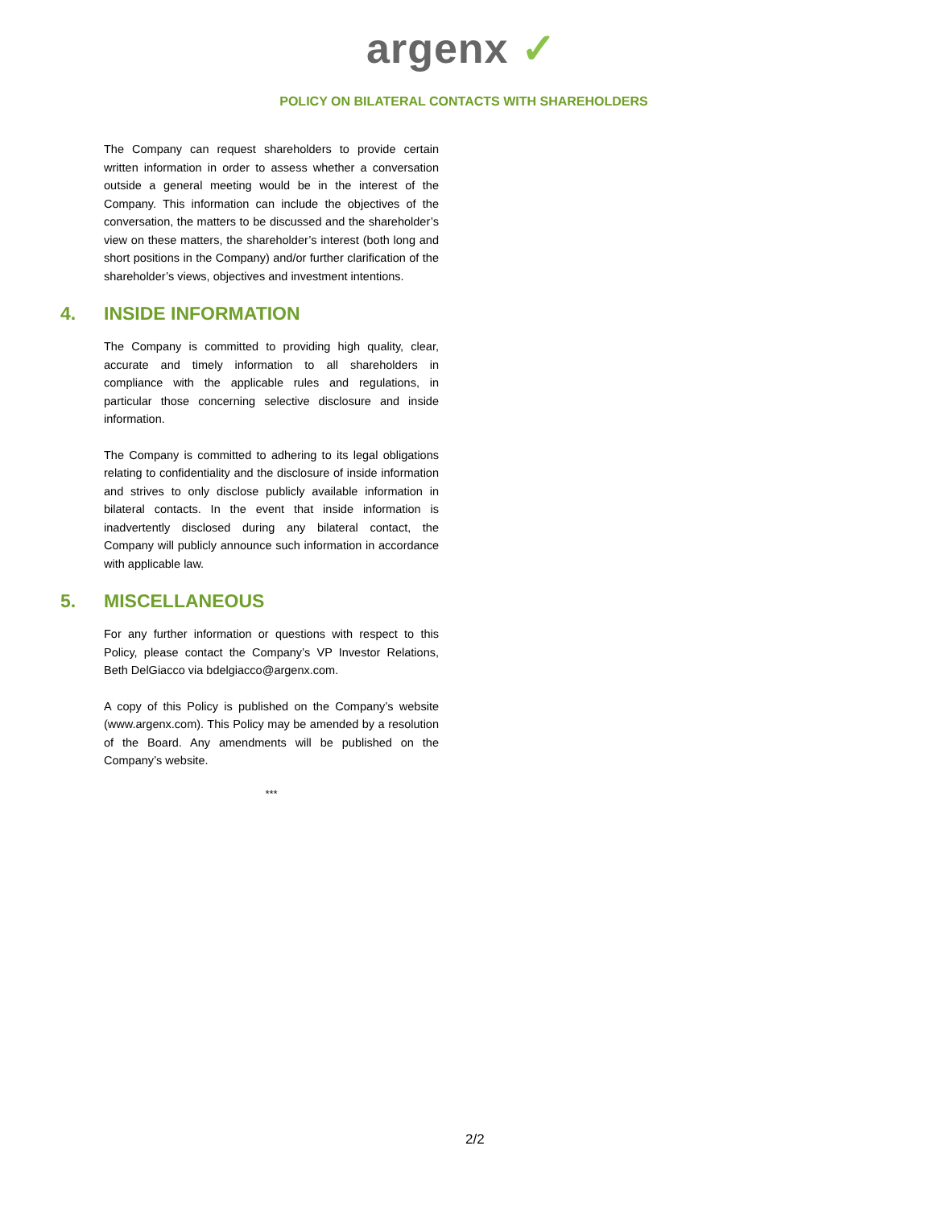argenx ✓
POLICY ON BILATERAL CONTACTS WITH SHAREHOLDERS
The Company can request shareholders to provide certain written information in order to assess whether a conversation outside a general meeting would be in the interest of the Company. This information can include the objectives of the conversation, the matters to be discussed and the shareholder’s view on these matters, the shareholder’s interest (both long and short positions in the Company) and/or further clarification of the shareholder’s views, objectives and investment intentions.
4. INSIDE INFORMATION
The Company is committed to providing high quality, clear, accurate and timely information to all shareholders in compliance with the applicable rules and regulations, in particular those concerning selective disclosure and inside information.
The Company is committed to adhering to its legal obligations relating to confidentiality and the disclosure of inside information and strives to only disclose publicly available information in bilateral contacts. In the event that inside information is inadvertently disclosed during any bilateral contact, the Company will publicly announce such information in accordance with applicable law.
5. MISCELLANEOUS
For any further information or questions with respect to this Policy, please contact the Company’s VP Investor Relations, Beth DelGiacco via bdelgiacco@argenx.com.
A copy of this Policy is published on the Company’s website (www.argenx.com). This Policy may be amended by a resolution of the Board. Any amendments will be published on the Company’s website.
***
2/2